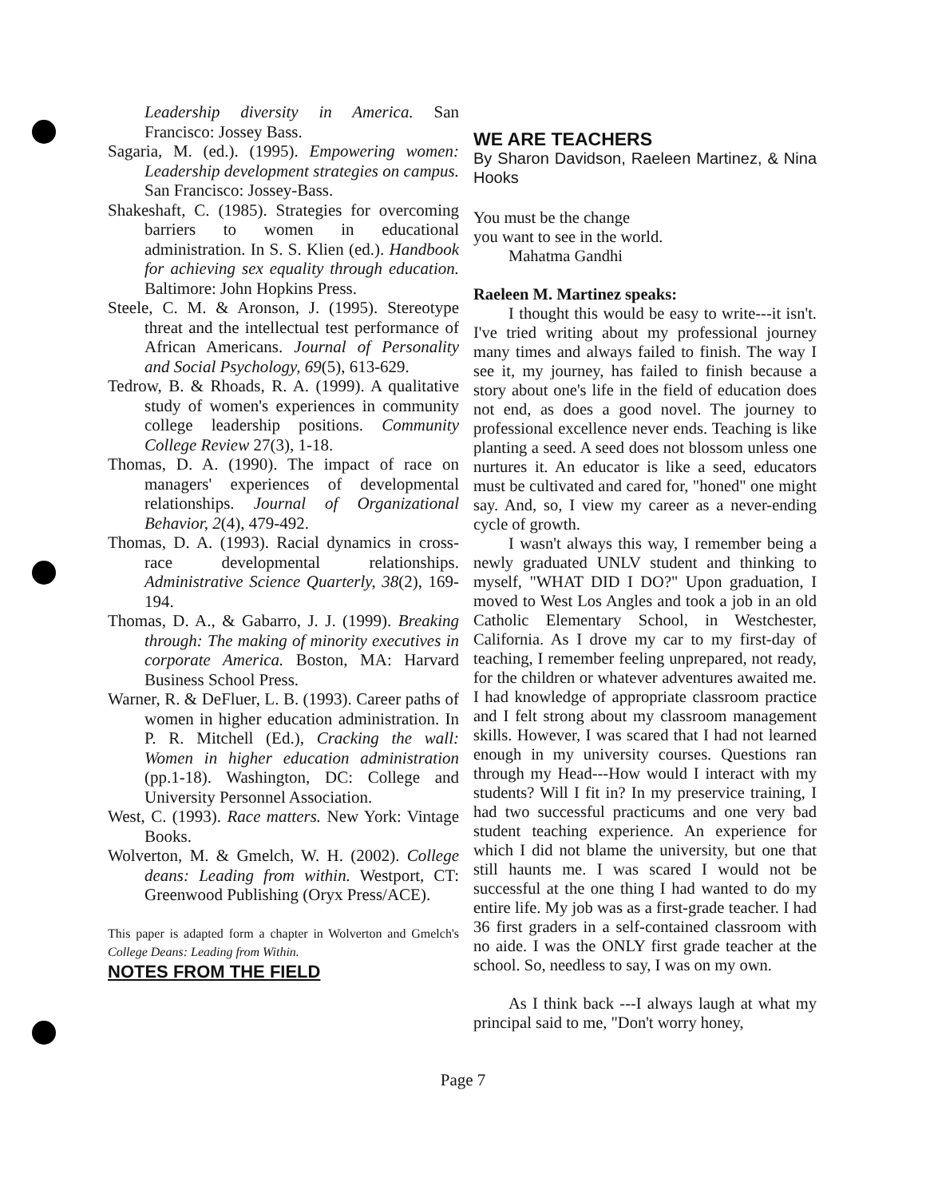Leadership diversity in America. San Francisco: Jossey Bass.
Sagaria, M. (ed.). (1995). Empowering women: Leadership development strategies on campus. San Francisco: Jossey-Bass.
Shakeshaft, C. (1985). Strategies for overcoming barriers to women in educational administration. In S. S. Klien (ed.). Handbook for achieving sex equality through education. Baltimore: John Hopkins Press.
Steele, C. M. & Aronson, J. (1995). Stereotype threat and the intellectual test performance of African Americans. Journal of Personality and Social Psychology, 69(5), 613-629.
Tedrow, B. & Rhoads, R. A. (1999). A qualitative study of women's experiences in community college leadership positions. Community College Review 27(3), 1-18.
Thomas, D. A. (1990). The impact of race on managers' experiences of developmental relationships. Journal of Organizational Behavior, 2(4), 479-492.
Thomas, D. A. (1993). Racial dynamics in cross-race developmental relationships. Administrative Science Quarterly, 38(2), 169-194.
Thomas, D. A., & Gabarro, J. J. (1999). Breaking through: The making of minority executives in corporate America. Boston, MA: Harvard Business School Press.
Warner, R. & DeFluer, L. B. (1993). Career paths of women in higher education administration. In P. R. Mitchell (Ed.), Cracking the wall: Women in higher education administration (pp.1-18). Washington, DC: College and University Personnel Association.
West, C. (1993). Race matters. New York: Vintage Books.
Wolverton, M. & Gmelch, W. H. (2002). College deans: Leading from within. Westport, CT: Greenwood Publishing (Oryx Press/ACE).
This paper is adapted form a chapter in Wolverton and Gmelch's College Deans: Leading from Within.
NOTES FROM THE FIELD
WE ARE TEACHERS
By Sharon Davidson, Raeleen Martinez, & Nina Hooks
You must be the change
you want to see in the world.
Mahatma Gandhi
Raeleen M. Martinez speaks:
I thought this would be easy to write---it isn't. I've tried writing about my professional journey many times and always failed to finish. The way I see it, my journey, has failed to finish because a story about one's life in the field of education does not end, as does a good novel. The journey to professional excellence never ends. Teaching is like planting a seed. A seed does not blossom unless one nurtures it. An educator is like a seed, educators must be cultivated and cared for, "honed" one might say. And, so, I view my career as a never-ending cycle of growth.
I wasn't always this way, I remember being a newly graduated UNLV student and thinking to myself, "WHAT DID I DO?" Upon graduation, I moved to West Los Angles and took a job in an old Catholic Elementary School, in Westchester, California. As I drove my car to my first-day of teaching, I remember feeling unprepared, not ready, for the children or whatever adventures awaited me. I had knowledge of appropriate classroom practice and I felt strong about my classroom management skills. However, I was scared that I had not learned enough in my university courses. Questions ran through my Head---How would I interact with my students? Will I fit in? In my preservice training, I had two successful practicums and one very bad student teaching experience. An experience for which I did not blame the university, but one that still haunts me. I was scared I would not be successful at the one thing I had wanted to do my entire life. My job was as a first-grade teacher. I had 36 first graders in a self-contained classroom with no aide. I was the ONLY first grade teacher at the school. So, needless to say, I was on my own.
As I think back ---I always laugh at what my principal said to me, "Don't worry honey,
Page 7